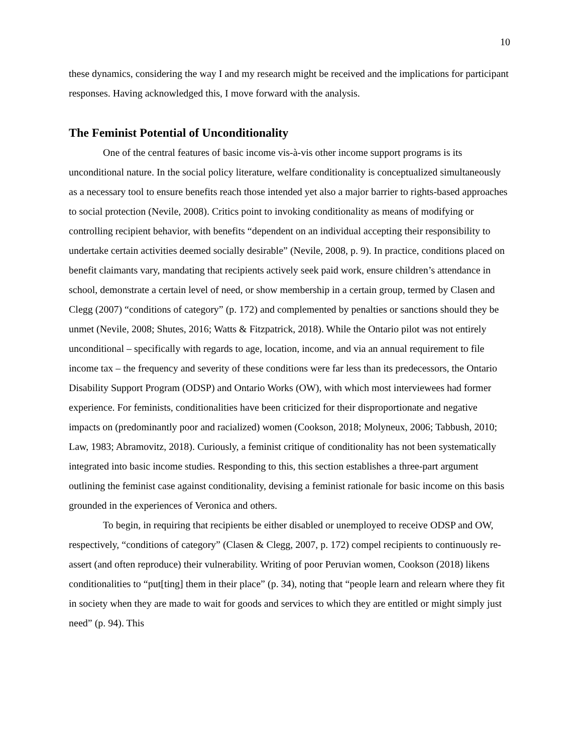10
these dynamics, considering the way I and my research might be received and the implications for participant responses. Having acknowledged this, I move forward with the analysis.
The Feminist Potential of Unconditionality
One of the central features of basic income vis-à-vis other income support programs is its unconditional nature. In the social policy literature, welfare conditionality is conceptualized simultaneously as a necessary tool to ensure benefits reach those intended yet also a major barrier to rights-based approaches to social protection (Nevile, 2008). Critics point to invoking conditionality as means of modifying or controlling recipient behavior, with benefits “dependent on an individual accepting their responsibility to undertake certain activities deemed socially desirable” (Nevile, 2008, p. 9). In practice, conditions placed on benefit claimants vary, mandating that recipients actively seek paid work, ensure children’s attendance in school, demonstrate a certain level of need, or show membership in a certain group, termed by Clasen and Clegg (2007) “conditions of category” (p. 172) and complemented by penalties or sanctions should they be unmet (Nevile, 2008; Shutes, 2016; Watts & Fitzpatrick, 2018). While the Ontario pilot was not entirely unconditional – specifically with regards to age, location, income, and via an annual requirement to file income tax – the frequency and severity of these conditions were far less than its predecessors, the Ontario Disability Support Program (ODSP) and Ontario Works (OW), with which most interviewees had former experience. For feminists, conditionalities have been criticized for their disproportionate and negative impacts on (predominantly poor and racialized) women (Cookson, 2018; Molyneux, 2006; Tabbush, 2010; Law, 1983; Abramovitz, 2018). Curiously, a feminist critique of conditionality has not been systematically integrated into basic income studies. Responding to this, this section establishes a three-part argument outlining the feminist case against conditionality, devising a feminist rationale for basic income on this basis grounded in the experiences of Veronica and others.
To begin, in requiring that recipients be either disabled or unemployed to receive ODSP and OW, respectively, “conditions of category” (Clasen & Clegg, 2007, p. 172) compel recipients to continuously re-assert (and often reproduce) their vulnerability. Writing of poor Peruvian women, Cookson (2018) likens conditionalities to “put[ting] them in their place” (p. 34), noting that “people learn and relearn where they fit in society when they are made to wait for goods and services to which they are entitled or might simply just need” (p. 94). This